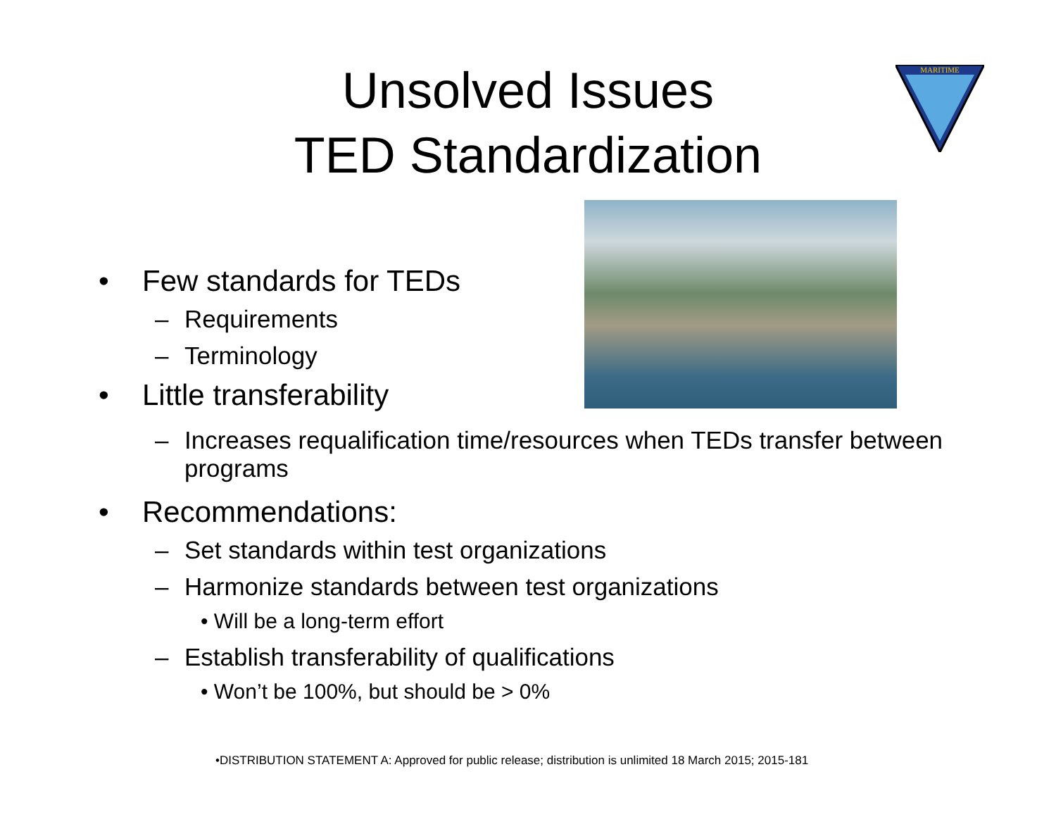Unsolved Issues
TED Standardization
MARITIME
• Few standards for TEDs
– Requirements
– Terminology
• Little transferability
– Increases requalification time/resources when TEDs transfer between programs
• Recommendations:
– Set standards within test organizations
– Harmonize standards between test organizations
• Will be a long-term effort
– Establish transferability of qualifications
• Won’t be 100%, but should be > 0%
•DISTRIBUTION STATEMENT A: Approved for public release; distribution is unlimited 18 March 2015; 2015-181